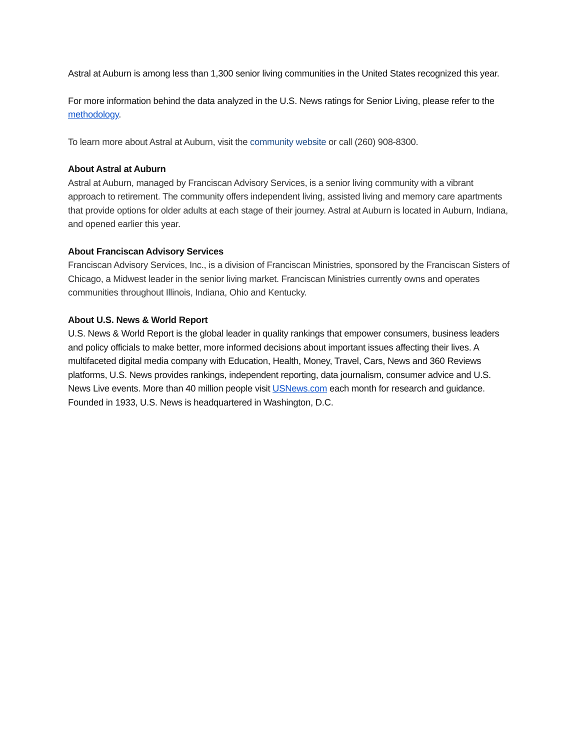Astral at Auburn is among less than 1,300 senior living communities in the United States recognized this year.
For more information behind the data analyzed in the U.S. News ratings for Senior Living, please refer to the methodology.
To learn more about Astral at Auburn, visit the community website or call (260) 908-8300.
About Astral at Auburn
Astral at Auburn, managed by Franciscan Advisory Services, is a senior living community with a vibrant approach to retirement. The community offers independent living, assisted living and memory care apartments that provide options for older adults at each stage of their journey. Astral at Auburn is located in Auburn, Indiana, and opened earlier this year.
About Franciscan Advisory Services
Franciscan Advisory Services, Inc., is a division of Franciscan Ministries, sponsored by the Franciscan Sisters of Chicago, a Midwest leader in the senior living market. Franciscan Ministries currently owns and operates communities throughout Illinois, Indiana, Ohio and Kentucky.
About U.S. News & World Report
U.S. News & World Report is the global leader in quality rankings that empower consumers, business leaders and policy officials to make better, more informed decisions about important issues affecting their lives. A multifaceted digital media company with Education, Health, Money, Travel, Cars, News and 360 Reviews platforms, U.S. News provides rankings, independent reporting, data journalism, consumer advice and U.S. News Live events. More than 40 million people visit USNews.com each month for research and guidance. Founded in 1933, U.S. News is headquartered in Washington, D.C.